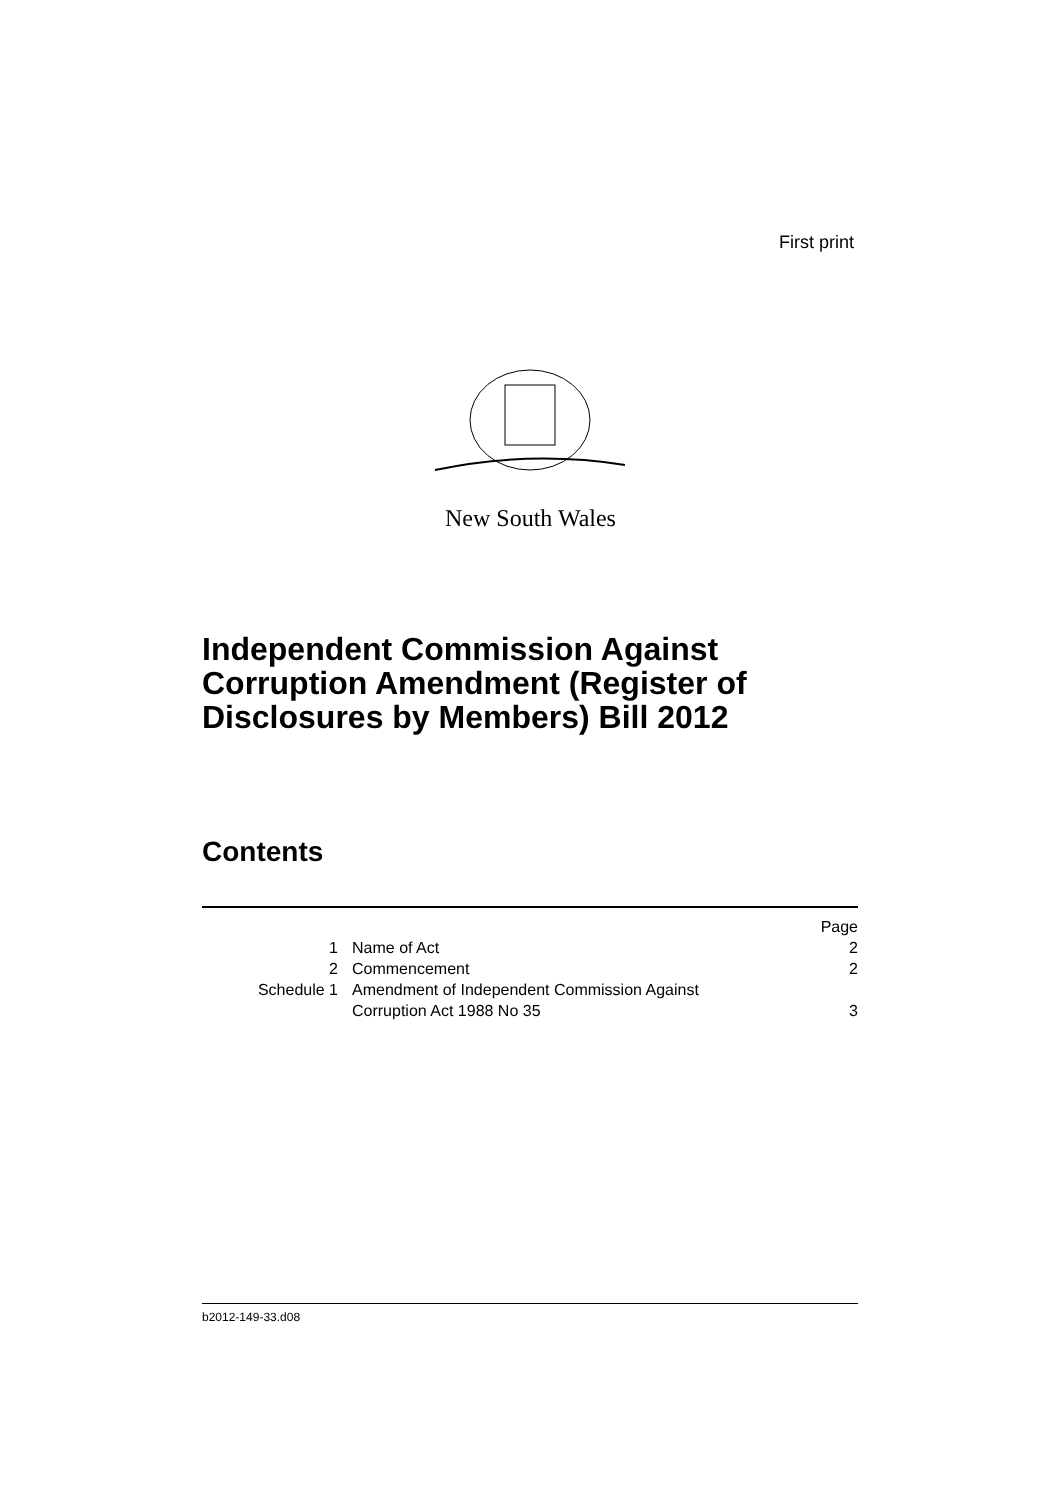First print
New South Wales
Independent Commission Against
Corruption Amendment (Register of
Disclosures by Members) Bill 2012
Contents
| | | Page |
| 1 | Name of Act | 2 |
| 2 | Commencement | 2 |
| Schedule 1 | Amendment of Independent Commission Against Corruption Act 1988 No 35 | 3 |
b2012-149-33.d08